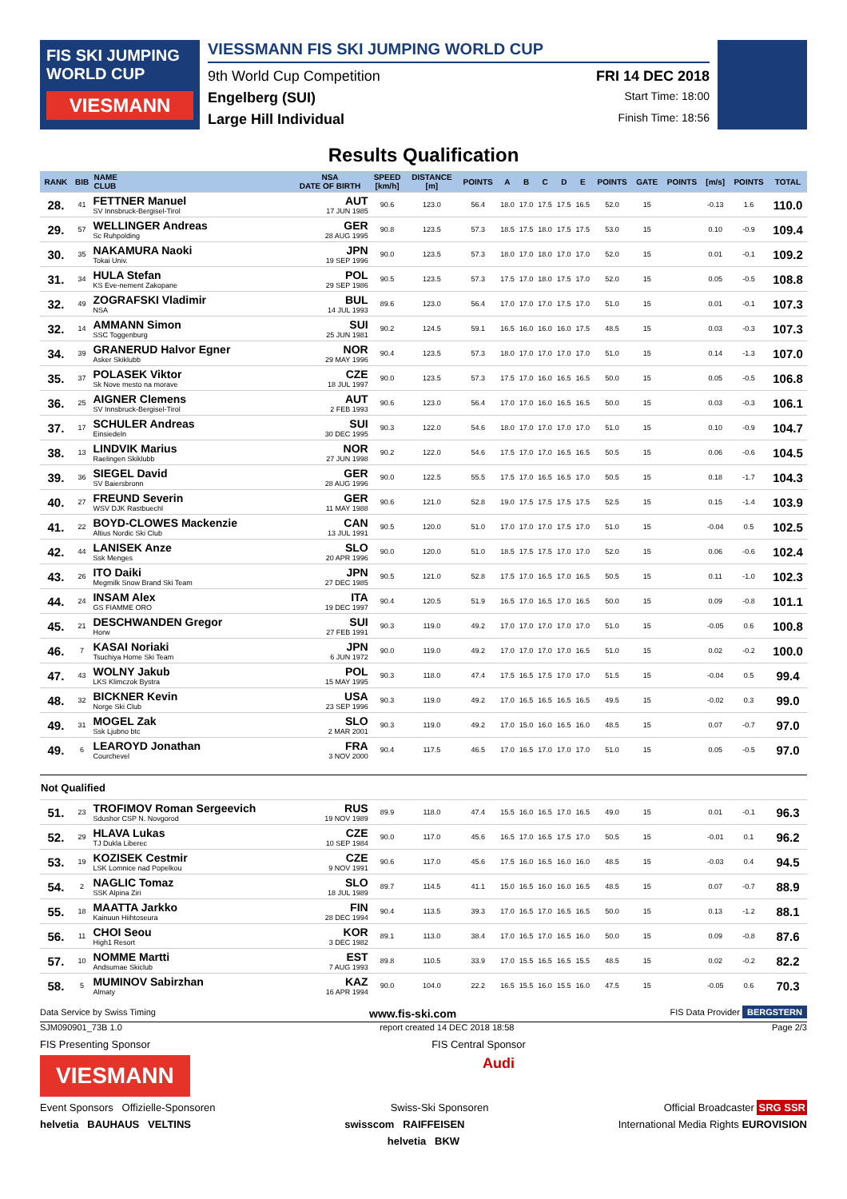FIS SKI JUMPING WORLD CUP
VIESMANN
VIESSMANN FIS SKI JUMPING WORLD CUP
9th World Cup Competition FRI 14 DEC 2018
Engelberg (SUI) Start Time: 18:00
Large Hill Individual Finish Time: 18:56
Results Qualification
| RANK | BIB | NAME CLUB | NSA DATE OF BIRTH | SPEED [km/h] | DISTANCE [m] | POINTS | A | B | C | D | E | POINTS | GATE | POINTS | [m/s] | POINTS | TOTAL |
| --- | --- | --- | --- | --- | --- | --- | --- | --- | --- | --- | --- | --- | --- | --- | --- | --- | --- |
| 28. | 41 | FETTNER Manuel SV Innsbruck-Bergisel-Tirol | AUT 17 JUN 1985 | 90.6 | 123.0 | 56.4 | 18.0 | 17.0 | 17.5 | 17.5 | 16.5 | 52.0 | 15 | | -0.13 | 1.6 | 110.0 |
| 29. | 57 | WELLINGER Andreas Sc Ruhpolding | GER 28 AUG 1995 | 90.8 | 123.5 | 57.3 | 18.5 | 17.5 | 18.0 | 17.5 | 17.5 | 53.0 | 15 | | 0.10 | -0.9 | 109.4 |
| 30. | 35 | NAKAMURA Naoki Tokai Univ. | JPN 19 SEP 1996 | 90.0 | 123.5 | 57.3 | 18.0 | 17.0 | 18.0 | 17.0 | 17.0 | 52.0 | 15 | | 0.01 | -0.1 | 109.2 |
| 31. | 34 | HULA Stefan KS Eve-nement Zakopane | POL 29 SEP 1986 | 90.5 | 123.5 | 57.3 | 17.5 | 17.0 | 18.0 | 17.5 | 17.0 | 52.0 | 15 | | 0.05 | -0.5 | 108.8 |
| 32. | 49 | ZOGRAFSKI Vladimir NSA | BUL 14 JUL 1993 | 89.6 | 123.0 | 56.4 | 17.0 | 17.0 | 17.0 | 17.5 | 17.0 | 51.0 | 15 | | 0.01 | -0.1 | 107.3 |
| 32. | 14 | AMMANN Simon SSC Toggenburg | SUI 25 JUN 1981 | 90.2 | 124.5 | 59.1 | 16.5 | 16.0 | 16.0 | 16.0 | 17.5 | 48.5 | 15 | | 0.03 | -0.3 | 107.3 |
| 34. | 39 | GRANERUD Halvor Egner Asker Skiklubb | NOR 29 MAY 1996 | 90.4 | 123.5 | 57.3 | 18.0 | 17.0 | 17.0 | 17.0 | 17.0 | 51.0 | 15 | | 0.14 | -1.3 | 107.0 |
| 35. | 37 | POLASEK Viktor Sk Nove mesto na morave | CZE 18 JUL 1997 | 90.0 | 123.5 | 57.3 | 17.5 | 17.0 | 16.0 | 16.5 | 16.5 | 50.0 | 15 | | 0.05 | -0.5 | 106.8 |
| 36. | 25 | AIGNER Clemens SV Innsbruck-Bergisel-Tirol | AUT 2 FEB 1993 | 90.6 | 123.0 | 56.4 | 17.0 | 17.0 | 16.0 | 16.5 | 16.5 | 50.0 | 15 | | 0.03 | -0.3 | 106.1 |
| 37. | 17 | SCHULER Andreas Einsiedeln | SUI 30 DEC 1995 | 90.3 | 122.0 | 54.6 | 18.0 | 17.0 | 17.0 | 17.0 | 17.0 | 51.0 | 15 | | 0.10 | -0.9 | 104.7 |
| 38. | 13 | LINDVIK Marius Raelingen Skiklubb | NOR 27 JUN 1998 | 90.2 | 122.0 | 54.6 | 17.5 | 17.0 | 17.0 | 16.5 | 16.5 | 50.5 | 15 | | 0.06 | -0.6 | 104.5 |
| 39. | 36 | SIEGEL David SV Baiersbronn | GER 28 AUG 1996 | 90.0 | 122.5 | 55.5 | 17.5 | 17.0 | 16.5 | 16.5 | 17.0 | 50.5 | 15 | | 0.18 | -1.7 | 104.3 |
| 40. | 27 | FREUND Severin WSV DJK Rastbuechl | GER 11 MAY 1988 | 90.6 | 121.0 | 52.8 | 19.0 | 17.5 | 17.5 | 17.5 | 17.5 | 52.5 | 15 | | 0.15 | -1.4 | 103.9 |
| 41. | 22 | BOYD-CLOWES Mackenzie Altius Nordic Ski Club | CAN 13 JUL 1991 | 90.5 | 120.0 | 51.0 | 17.0 | 17.0 | 17.0 | 17.5 | 17.0 | 51.0 | 15 | | -0.04 | 0.5 | 102.5 |
| 42. | 44 | LANISEK Anze Ssk Menges | SLO 20 APR 1996 | 90.0 | 120.0 | 51.0 | 18.5 | 17.5 | 17.5 | 17.0 | 17.0 | 52.0 | 15 | | 0.06 | -0.6 | 102.4 |
| 43. | 26 | ITO Daiki Megmilk Snow Brand Ski Team | JPN 27 DEC 1985 | 90.5 | 121.0 | 52.8 | 17.5 | 17.0 | 16.5 | 17.0 | 16.5 | 50.5 | 15 | | 0.11 | -1.0 | 102.3 |
| 44. | 24 | INSAM Alex GS FIAMME ORO | ITA 19 DEC 1997 | 90.4 | 120.5 | 51.9 | 16.5 | 17.0 | 16.5 | 17.0 | 16.5 | 50.0 | 15 | | 0.09 | -0.8 | 101.1 |
| 45. | 21 | DESCHWANDEN Gregor Horw | SUI 27 FEB 1991 | 90.3 | 119.0 | 49.2 | 17.0 | 17.0 | 17.0 | 17.0 | 17.0 | 51.0 | 15 | | -0.05 | 0.6 | 100.8 |
| 46. | 7 | KASAI Noriaki Tsuchiya Home Ski Team | JPN 6 JUN 1972 | 90.0 | 119.0 | 49.2 | 17.0 | 17.0 | 17.0 | 17.0 | 16.5 | 51.0 | 15 | | 0.02 | -0.2 | 100.0 |
| 47. | 43 | WOLNY Jakub LKS Klimczok Bystra | POL 15 MAY 1995 | 90.3 | 118.0 | 47.4 | 17.5 | 16.5 | 17.5 | 17.0 | 17.0 | 51.5 | 15 | | -0.04 | 0.5 | 99.4 |
| 48. | 32 | BICKNER Kevin Norge Ski Club | USA 23 SEP 1996 | 90.3 | 119.0 | 49.2 | 17.0 | 16.5 | 16.5 | 16.5 | 16.5 | 49.5 | 15 | | -0.02 | 0.3 | 99.0 |
| 49. | 31 | MOGEL Zak Ssk Ljubno btc | SLO 2 MAR 2001 | 90.3 | 119.0 | 49.2 | 17.0 | 15.0 | 16.0 | 16.5 | 16.0 | 48.5 | 15 | | 0.07 | -0.7 | 97.0 |
| 49. | 6 | LEAROYD Jonathan Courchevel | FRA 3 NOV 2000 | 90.4 | 117.5 | 46.5 | 17.0 | 16.5 | 17.0 | 17.0 | 17.0 | 51.0 | 15 | | 0.05 | -0.5 | 97.0 |
| Not Qualified | | | | | | | | | | | | | | | | | |
| 51. | 23 | TROFIMOV Roman Sergeevich Sdushor CSP N. Novgorod | RUS 19 NOV 1989 | 89.9 | 118.0 | 47.4 | 15.5 | 16.0 | 16.5 | 17.0 | 16.5 | 49.0 | 15 | | 0.01 | -0.1 | 96.3 |
| 52. | 29 | HLAVA Lukas TJ Dukla Liberec | CZE 10 SEP 1984 | 90.0 | 117.0 | 45.6 | 16.5 | 17.0 | 16.5 | 17.5 | 17.0 | 50.5 | 15 | | -0.01 | 0.1 | 96.2 |
| 53. | 19 | KOZISEK Cestmir LSK Lomnice nad Popelkou | CZE 9 NOV 1991 | 90.6 | 117.0 | 45.6 | 17.5 | 16.0 | 16.5 | 16.0 | 16.0 | 48.5 | 15 | | -0.03 | 0.4 | 94.5 |
| 54. | 2 | NAGLIC Tomaz SSK Alpina Ziri | SLO 18 JUL 1989 | 89.7 | 114.5 | 41.1 | 15.0 | 16.5 | 16.0 | 16.0 | 16.5 | 48.5 | 15 | | 0.07 | -0.7 | 88.9 |
| 55. | 18 | MAATTA Jarkko Kainuun Hiihtoseura | FIN 28 DEC 1994 | 90.4 | 113.5 | 39.3 | 17.0 | 16.5 | 17.0 | 16.5 | 16.5 | 50.0 | 15 | | 0.13 | -1.2 | 88.1 |
| 56. | 11 | CHOI Seou High1 Resort | KOR 3 DEC 1982 | 89.1 | 113.0 | 38.4 | 17.0 | 16.5 | 17.0 | 16.5 | 16.0 | 50.0 | 15 | | 0.09 | -0.8 | 87.6 |
| 57. | 10 | NOMME Martti Andsumae Skiclub | EST 7 AUG 1993 | 89.8 | 110.5 | 33.9 | 17.0 | 15.5 | 16.5 | 16.5 | 15.5 | 48.5 | 15 | | 0.02 | -0.2 | 82.2 |
| 58. | 5 | MUMINOV Sabirzhan Almaty | KAZ 16 APR 1994 | 90.0 | 104.0 | 22.2 | 16.5 | 15.5 | 16.0 | 15.5 | 16.0 | 47.5 | 15 | | -0.05 | 0.6 | 70.3 |
Data Service by Swiss Timing www.fis-ski.com FIS Data Provider BERGSTERN
SJM090901_73B 1.0 report created 14 DEC 2018 18:58 Page 2/3
FIS Presenting Sponsor FIS Central Sponsor
VIESMANN Audi
Event Sponsors Offizielle-Sponsoren Swiss-Ski Sponsoren Official Broadcaster SRG SSR
helvetia BAUHAUS VELTINS swisscom RAIFFEISEN International Media Rights EUROVISION
helvetia BKW